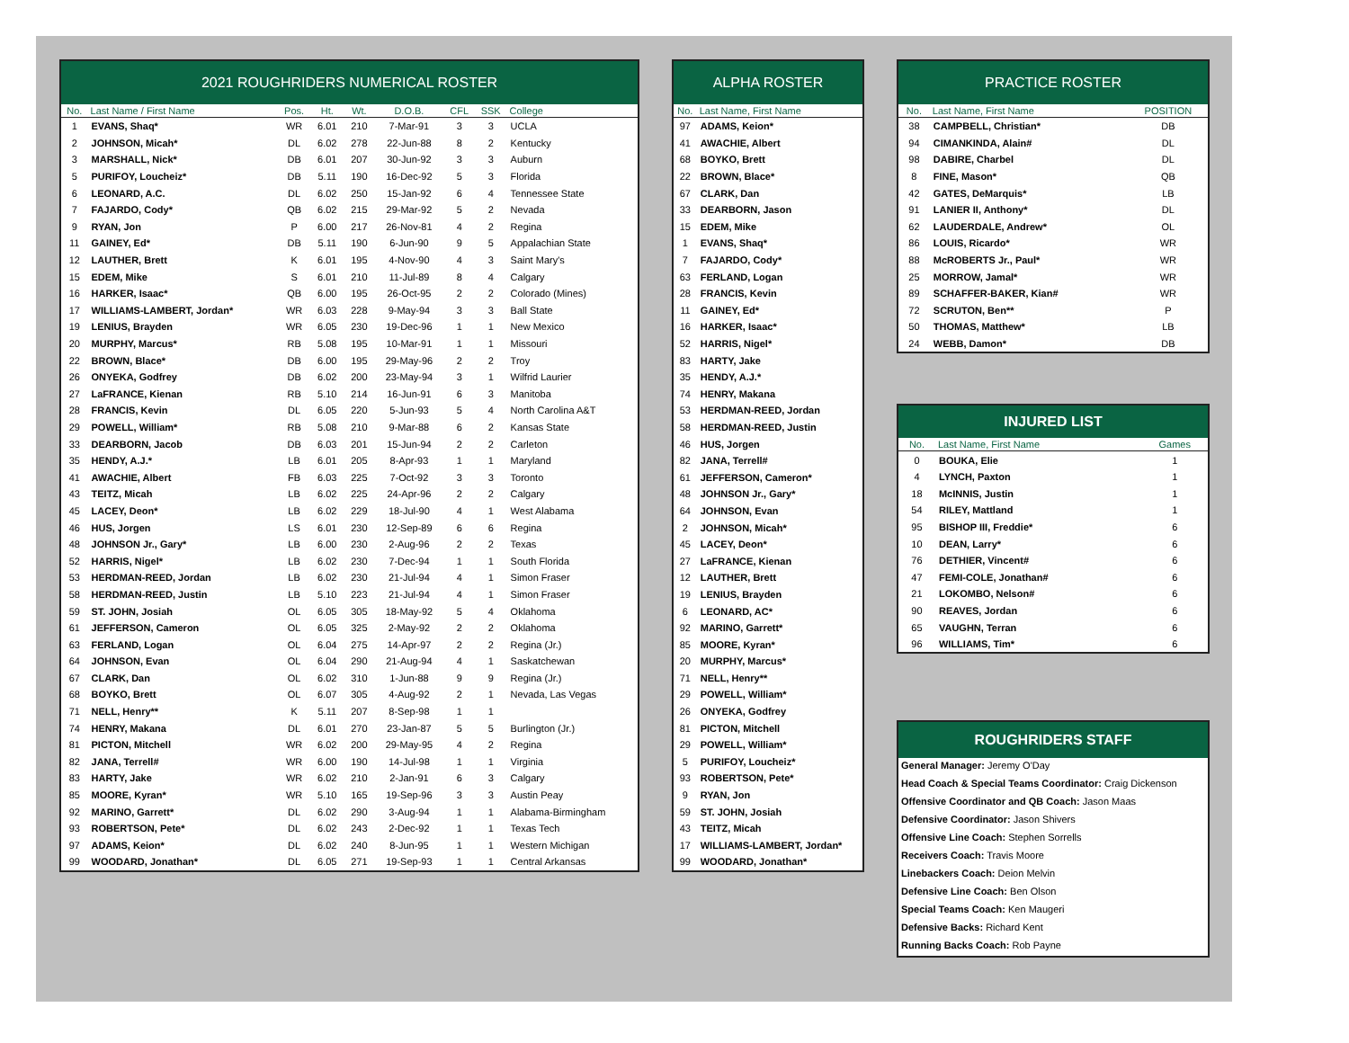2021 ROUGHRIDERS NUMERICAL ROSTER
| No. | Last Name / First Name | Pos. | Ht. | Wt. | D.O.B. | CFL | SSK | College |
| --- | --- | --- | --- | --- | --- | --- | --- | --- |
| 1 | EVANS, Shaq* | WR | 6.01 | 210 | 7-Mar-91 | 3 | 3 | UCLA |
| 2 | JOHNSON, Micah* | DL | 6.02 | 278 | 22-Jun-88 | 8 | 2 | Kentucky |
| 3 | MARSHALL, Nick* | DB | 6.01 | 207 | 30-Jun-92 | 3 | 3 | Auburn |
| 5 | PURIFOY, Loucheiz* | DB | 5.11 | 190 | 16-Dec-92 | 5 | 3 | Florida |
| 6 | LEONARD, A.C. | DL | 6.02 | 250 | 15-Jan-92 | 6 | 4 | Tennessee State |
| 7 | FAJARDO, Cody* | QB | 6.02 | 215 | 29-Mar-92 | 5 | 2 | Nevada |
| 9 | RYAN, Jon | P | 6.00 | 217 | 26-Nov-81 | 4 | 2 | Regina |
| 11 | GAINEY, Ed* | DB | 5.11 | 190 | 6-Jun-90 | 9 | 5 | Appalachian State |
| 12 | LAUTHER, Brett | K | 6.01 | 195 | 4-Nov-90 | 4 | 3 | Saint Mary's |
| 15 | EDEM, Mike | S | 6.01 | 210 | 11-Jul-89 | 8 | 4 | Calgary |
| 16 | HARKER, Isaac* | QB | 6.00 | 195 | 26-Oct-95 | 2 | 2 | Colorado (Mines) |
| 17 | WILLIAMS-LAMBERT, Jordan* | WR | 6.03 | 228 | 9-May-94 | 3 | 3 | Ball State |
| 19 | LENIUS, Brayden | WR | 6.05 | 230 | 19-Dec-96 | 1 | 1 | New Mexico |
| 20 | MURPHY, Marcus* | RB | 5.08 | 195 | 10-Mar-91 | 1 | 1 | Missouri |
| 22 | BROWN, Blace* | DB | 6.00 | 195 | 29-May-96 | 2 | 2 | Troy |
| 26 | ONYEKA, Godfrey | DB | 6.02 | 200 | 23-May-94 | 3 | 1 | Wilfrid Laurier |
| 27 | LaFRANCE, Kienan | RB | 5.10 | 214 | 16-Jun-91 | 6 | 3 | Manitoba |
| 28 | FRANCIS, Kevin | DL | 6.05 | 220 | 5-Jun-93 | 5 | 4 | North Carolina A&T |
| 29 | POWELL, William* | RB | 5.08 | 210 | 9-Mar-88 | 6 | 2 | Kansas State |
| 33 | DEARBORN, Jacob | DB | 6.03 | 201 | 15-Jun-94 | 2 | 2 | Carleton |
| 35 | HENDY, A.J.* | LB | 6.01 | 205 | 8-Apr-93 | 1 | 1 | Maryland |
| 41 | AWACHIE, Albert | FB | 6.03 | 225 | 7-Oct-92 | 3 | 3 | Toronto |
| 43 | TEITZ, Micah | LB | 6.02 | 225 | 24-Apr-96 | 2 | 2 | Calgary |
| 45 | LACEY, Deon* | LB | 6.02 | 229 | 18-Jul-90 | 4 | 1 | West Alabama |
| 46 | HUS, Jorgen | LS | 6.01 | 230 | 12-Sep-89 | 6 | 6 | Regina |
| 48 | JOHNSON Jr., Gary* | LB | 6.00 | 230 | 2-Aug-96 | 2 | 2 | Texas |
| 52 | HARRIS, Nigel* | LB | 6.02 | 230 | 7-Dec-94 | 1 | 1 | South Florida |
| 53 | HERDMAN-REED, Jordan | LB | 6.02 | 230 | 21-Jul-94 | 4 | 1 | Simon Fraser |
| 58 | HERDMAN-REED, Justin | LB | 5.10 | 223 | 21-Jul-94 | 4 | 1 | Simon Fraser |
| 59 | ST. JOHN, Josiah | OL | 6.05 | 305 | 18-May-92 | 5 | 4 | Oklahoma |
| 61 | JEFFERSON, Cameron | OL | 6.05 | 325 | 2-May-92 | 2 | 2 | Oklahoma |
| 63 | FERLAND, Logan | OL | 6.04 | 275 | 14-Apr-97 | 2 | 2 | Regina (Jr.) |
| 64 | JOHNSON, Evan | OL | 6.04 | 290 | 21-Aug-94 | 4 | 1 | Saskatchewan |
| 67 | CLARK, Dan | OL | 6.02 | 310 | 1-Jun-88 | 9 | 9 | Regina (Jr.) |
| 68 | BOYKO, Brett | OL | 6.07 | 305 | 4-Aug-92 | 2 | 1 | Nevada, Las Vegas |
| 71 | NELL, Henry** | K | 5.11 | 207 | 8-Sep-98 | 1 | 1 | |
| 74 | HENRY, Makana | DL | 6.01 | 270 | 23-Jan-87 | 5 | 5 | Burlington (Jr.) |
| 81 | PICTON, Mitchell | WR | 6.02 | 200 | 29-May-95 | 4 | 2 | Regina |
| 82 | JANA, Terrell# | WR | 6.00 | 190 | 14-Jul-98 | 1 | 1 | Virginia |
| 83 | HARTY, Jake | WR | 6.02 | 210 | 2-Jan-91 | 6 | 3 | Calgary |
| 85 | MOORE, Kyran* | WR | 5.10 | 165 | 19-Sep-96 | 3 | 3 | Austin Peay |
| 92 | MARINO, Garrett* | DL | 6.02 | 290 | 3-Aug-94 | 1 | 1 | Alabama-Birmingham |
| 93 | ROBERTSON, Pete* | DL | 6.02 | 243 | 2-Dec-92 | 1 | 1 | Texas Tech |
| 97 | ADAMS, Keion* | DL | 6.02 | 240 | 8-Jun-95 | 1 | 1 | Western Michigan |
| 99 | WOODARD, Jonathan* | DL | 6.05 | 271 | 19-Sep-93 | 1 | 1 | Central Arkansas |
ALPHA ROSTER
| No. | Last Name, First Name |
| --- | --- |
| 97 | ADAMS, Keion* |
| 41 | AWACHIE, Albert |
| 68 | BOYKO, Brett |
| 22 | BROWN, Blace* |
| 67 | CLARK, Dan |
| 33 | DEARBORN, Jason |
| 15 | EDEM, Mike |
| 1 | EVANS, Shaq* |
| 7 | FAJARDO, Cody* |
| 63 | FERLAND, Logan |
| 28 | FRANCIS, Kevin |
| 11 | GAINEY, Ed* |
| 16 | HARKER, Isaac* |
| 52 | HARRIS, Nigel* |
| 83 | HARTY, Jake |
| 35 | HENDY, A.J.* |
| 74 | HENRY, Makana |
| 53 | HERDMAN-REED, Jordan |
| 58 | HERDMAN-REED, Justin |
| 46 | HUS, Jorgen |
| 82 | JANA, Terrell# |
| 61 | JEFFERSON, Cameron* |
| 48 | JOHNSON Jr., Gary* |
| 64 | JOHNSON, Evan |
| 2 | JOHNSON, Micah* |
| 45 | LACEY, Deon* |
| 27 | LaFRANCE, Kienan |
| 12 | LAUTHER, Brett |
| 19 | LENIUS, Brayden |
| 6 | LEONARD, AC* |
| 92 | MARINO, Garrett* |
| 85 | MOORE, Kyran* |
| 20 | MURPHY, Marcus* |
| 71 | NELL, Henry** |
| 29 | POWELL, William* |
| 26 | ONYEKA, Godfrey |
| 81 | PICTON, Mitchell |
| 29 | POWELL, William* |
| 5 | PURIFOY, Loucheiz* |
| 93 | ROBERTSON, Pete* |
| 9 | RYAN, Jon |
| 59 | ST. JOHN, Josiah |
| 43 | TEITZ, Micah |
| 17 | WILLIAMS-LAMBERT, Jordan* |
| 99 | WOODARD, Jonathan* |
PRACTICE ROSTER
| No. | Last Name, First Name | POSITION |
| --- | --- | --- |
| 38 | CAMPBELL, Christian* | DB |
| 94 | CIMANKINDA, Alain# | DL |
| 98 | DABIRE, Charbel | DL |
| 8 | FINE, Mason* | QB |
| 42 | GATES, DeMarquis* | LB |
| 91 | LANIER II, Anthony* | DL |
| 62 | LAUDERDALE, Andrew* | OL |
| 86 | LOUIS, Ricardo* | WR |
| 88 | McROBERTS Jr., Paul* | WR |
| 25 | MORROW, Jamal* | WR |
| 89 | SCHAFFER-BAKER, Kian# | WR |
| 72 | SCRUTON, Ben** | P |
| 50 | THOMAS, Matthew* | LB |
| 24 | WEBB, Damon* | DB |
INJURED LIST
| No. | Last Name, First Name | Games |
| --- | --- | --- |
| 0 | BOUKA, Elie | 1 |
| 4 | LYNCH, Paxton | 1 |
| 18 | McINNIS, Justin | 1 |
| 54 | RILEY, Mattland | 1 |
| 95 | BISHOP III, Freddie* | 6 |
| 10 | DEAN, Larry* | 6 |
| 76 | DETHIER, Vincent# | 6 |
| 47 | FEMI-COLE, Jonathan# | 6 |
| 21 | LOKOMBO, Nelson# | 6 |
| 90 | REAVES, Jordan | 6 |
| 65 | VAUGHN, Terran | 6 |
| 96 | WILLIAMS, Tim* | 6 |
ROUGHRIDERS STAFF
General Manager: Jeremy O'Day
Head Coach & Special Teams Coordinator: Craig Dickenson
Offensive Coordinator and QB Coach: Jason Maas
Defensive Coordinator: Jason Shivers
Offensive Line Coach: Stephen Sorrells
Receivers Coach: Travis Moore
Linebackers Coach: Deion Melvin
Defensive Line Coach: Ben Olson
Special Teams Coach: Ken Maugeri
Defensive Backs: Richard Kent
Running Backs Coach: Rob Payne